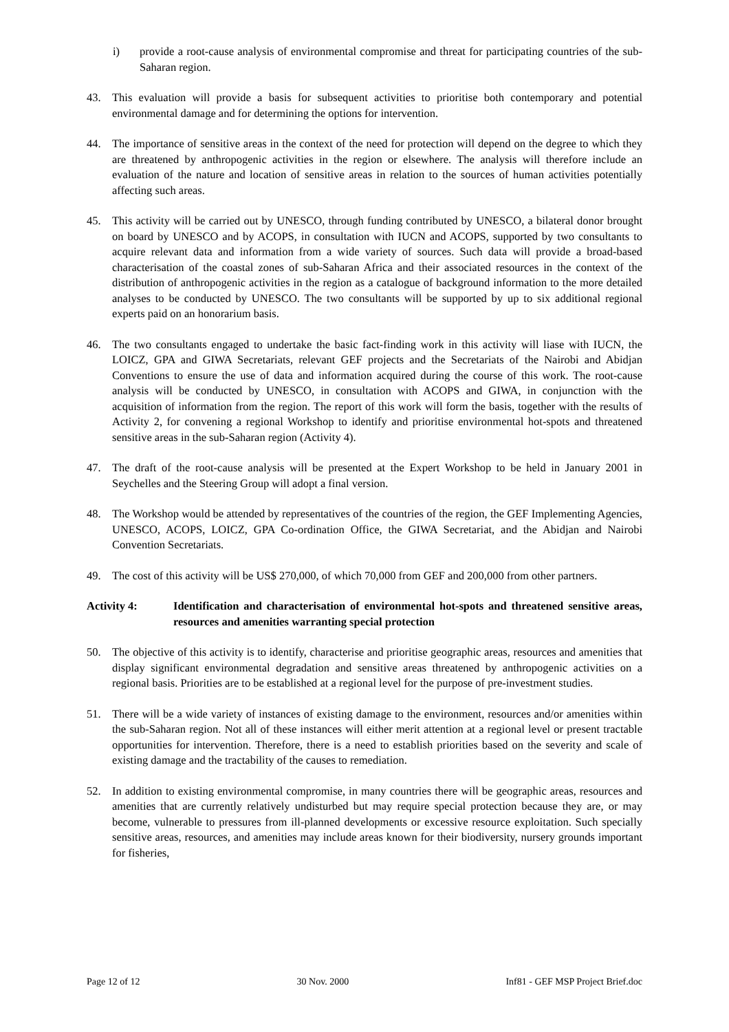i) provide a root-cause analysis of environmental compromise and threat for participating countries of the sub-Saharan region.
43. This evaluation will provide a basis for subsequent activities to prioritise both contemporary and potential environmental damage and for determining the options for intervention.
44. The importance of sensitive areas in the context of the need for protection will depend on the degree to which they are threatened by anthropogenic activities in the region or elsewhere. The analysis will therefore include an evaluation of the nature and location of sensitive areas in relation to the sources of human activities potentially affecting such areas.
45. This activity will be carried out by UNESCO, through funding contributed by UNESCO, a bilateral donor brought on board by UNESCO and by ACOPS, in consultation with IUCN and ACOPS, supported by two consultants to acquire relevant data and information from a wide variety of sources. Such data will provide a broad-based characterisation of the coastal zones of sub-Saharan Africa and their associated resources in the context of the distribution of anthropogenic activities in the region as a catalogue of background information to the more detailed analyses to be conducted by UNESCO. The two consultants will be supported by up to six additional regional experts paid on an honorarium basis.
46. The two consultants engaged to undertake the basic fact-finding work in this activity will liase with IUCN, the LOICZ, GPA and GIWA Secretariats, relevant GEF projects and the Secretariats of the Nairobi and Abidjan Conventions to ensure the use of data and information acquired during the course of this work. The root-cause analysis will be conducted by UNESCO, in consultation with ACOPS and GIWA, in conjunction with the acquisition of information from the region. The report of this work will form the basis, together with the results of Activity 2, for convening a regional Workshop to identify and prioritise environmental hot-spots and threatened sensitive areas in the sub-Saharan region (Activity 4).
47. The draft of the root-cause analysis will be presented at the Expert Workshop to be held in January 2001 in Seychelles and the Steering Group will adopt a final version.
48. The Workshop would be attended by representatives of the countries of the region, the GEF Implementing Agencies, UNESCO, ACOPS, LOICZ, GPA Co-ordination Office, the GIWA Secretariat, and the Abidjan and Nairobi Convention Secretariats.
49. The cost of this activity will be US$ 270,000, of which 70,000 from GEF and 200,000 from other partners.
Activity 4: Identification and characterisation of environmental hot-spots and threatened sensitive areas, resources and amenities warranting special protection
50. The objective of this activity is to identify, characterise and prioritise geographic areas, resources and amenities that display significant environmental degradation and sensitive areas threatened by anthropogenic activities on a regional basis. Priorities are to be established at a regional level for the purpose of pre-investment studies.
51. There will be a wide variety of instances of existing damage to the environment, resources and/or amenities within the sub-Saharan region. Not all of these instances will either merit attention at a regional level or present tractable opportunities for intervention. Therefore, there is a need to establish priorities based on the severity and scale of existing damage and the tractability of the causes to remediation.
52. In addition to existing environmental compromise, in many countries there will be geographic areas, resources and amenities that are currently relatively undisturbed but may require special protection because they are, or may become, vulnerable to pressures from ill-planned developments or excessive resource exploitation. Such specially sensitive areas, resources, and amenities may include areas known for their biodiversity, nursery grounds important for fisheries,
Page 12 of 12 30 Nov. 2000 Inf81 - GEF MSP Project Brief.doc